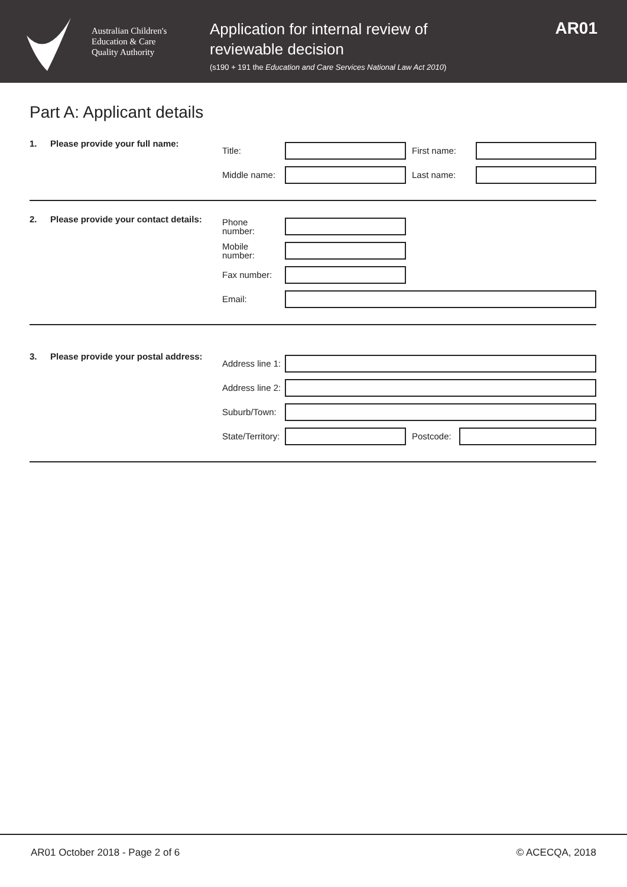Australian Children's
Education & Care
Quality Authority
Application for internal review of
reviewable decision
(s190 + 191 the Education and Care Services National Law Act 2010)
AR01
Part A: Applicant details
1. Please provide your full name:
Title: First name:
Middle name:
Last name:
2. Please provide your contact details:
Phone
number:
Mobile
number:
Fax number:
Email:
3. Please provide your postal address:
Address line 1:
Address line 2:
Suburb/Town:
State/Territory:
Postcode:
AR01 October 2018 - Page 2 of 6 © ACECQA, 2018